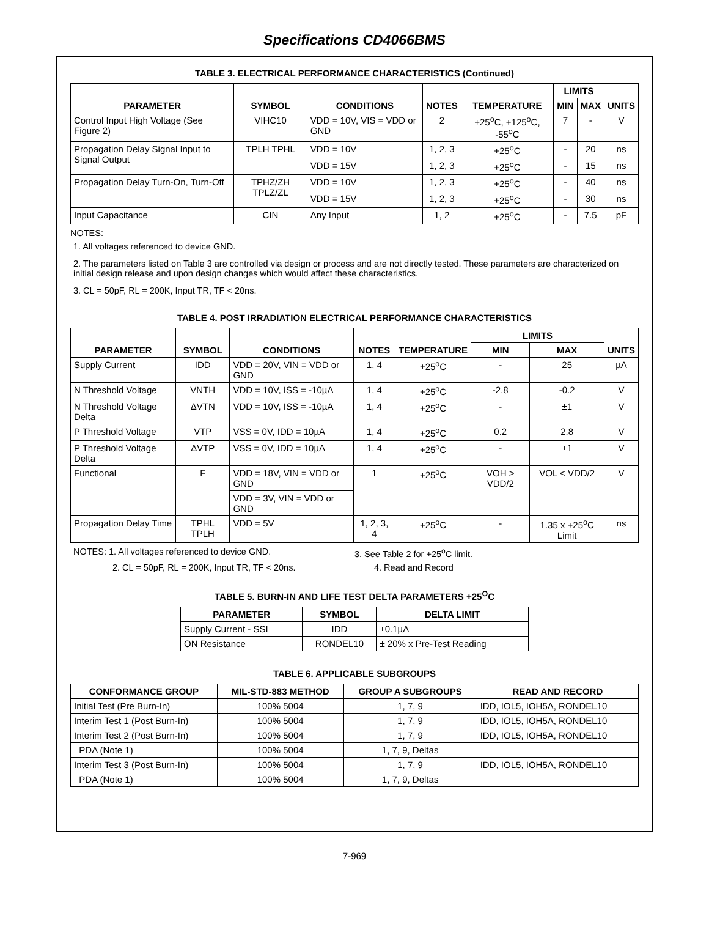Specifications CD4066BMS
TABLE 3. ELECTRICAL PERFORMANCE CHARACTERISTICS (Continued)
| PARAMETER | SYMBOL | CONDITIONS | NOTES | TEMPERATURE | LIMITS | | UNITS |
| --- | --- | --- | --- | --- | --- | --- | --- |
| | | | | | MIN | MAX | |
| Control Input High Voltage (See Figure 2) | VIHC10 | VDD = 10V, VIS = VDD or GND | 2 | +25<sup>o</sup>C, +125<sup>o</sup>C, -55<sup>o</sup>C | 7 | - | V |
| Propagation Delay Signal Input to Signal Output | TPLH TPHL | VDD = 10V | 1, 2, 3 | +25<sup>o</sup>C | - | 20 | ns |
| | | VDD = 15V | 1, 2, 3 | +25<sup>o</sup>C | - | 15 | ns |
| Propagation Delay Turn-On, Turn-Off | TPHZ/ZH TPLZ/ZL | VDD = 10V | 1, 2, 3 | +25<sup>o</sup>C | - | 40 | ns |
| | | VDD = 15V | 1, 2, 3 | +25<sup>o</sup>C | - | 30 | ns |
| Input Capacitance | CIN | Any Input | 1, 2 | +25<sup>o</sup>C | - | 7.5 | pF |
NOTES:
1. All voltages referenced to device GND.
2. The parameters listed on Table 3 are controlled via design or process and are not directly tested. These parameters are characterized on initial design release and upon design changes which would affect these characteristics.
3. CL = 50pF, RL = 200K, Input TR, TF < 20ns.
TABLE 4. POST IRRADIATION ELECTRICAL PERFORMANCE CHARACTERISTICS
| PARAMETER | SYMBOL | CONDITIONS | NOTES | TEMPERATURE | LIMITS | | UNITS |
| --- | --- | --- | --- | --- | --- | --- | --- |
| | | | | | MIN | MAX | |
| Supply Current | IDD | VDD = 20V, VIN = VDD or GND | 1, 4 | +25<sup>o</sup>C | - | 25 | µA |
| N Threshold Voltage | VNTH | VDD = 10V, ISS = -10µA | 1, 4 | +25<sup>o</sup>C | -2.8 | -0.2 | V |
| N Threshold Voltage Delta | ΔVTN | VDD = 10V, ISS = -10µA | 1, 4 | +25<sup>o</sup>C | - | ±1 | V |
| P Threshold Voltage | VTP | VSS = 0V, IDD = 10µA | 1, 4 | +25<sup>o</sup>C | 0.2 | 2.8 | V |
| P Threshold Voltage Delta | ΔVTP | VSS = 0V, IDD = 10µA | 1, 4 | +25<sup>o</sup>C | - | ±1 | V |
| Functional | F | VDD = 18V, VIN = VDD or GND | 1 | +25<sup>o</sup>C | VOH > VDD/2 | VOL < VDD/2 | V |
| | | VDD = 3V, VIN = VDD or GND | | | | | |
| Propagation Delay Time | TPHL TPLH | VDD = 5V | 1, 2, 3, 4 | +25<sup>o</sup>C | - | 1.35 x +25<sup>o</sup>C Limit | ns |
NOTES: 1. All voltages referenced to device GND.
3. See Table 2 for +25<sup>o</sup>C limit.
2. CL = 50pF, RL = 200K, Input TR, TF < 20ns.
4. Read and Record
TABLE 5. BURN-IN AND LIFE TEST DELTA PARAMETERS +25<sup>O</sup>C
| PARAMETER | SYMBOL | DELTA LIMIT |
| --- | --- | --- |
| Supply Current - SSI | IDD | ±0.1µA |
| ON Resistance | RONDEL10 | ± 20% x Pre-Test Reading |
TABLE 6. APPLICABLE SUBGROUPS
| CONFORMANCE GROUP | MIL-STD-883 METHOD | GROUP A SUBGROUPS | READ AND RECORD |
| --- | --- | --- | --- |
| Initial Test (Pre Burn-In) | 100% 5004 | 1, 7, 9 | IDD, IOL5, IOH5A, RONDEL10 |
| Interim Test 1 (Post Burn-In) | 100% 5004 | 1, 7, 9 | IDD, IOL5, IOH5A, RONDEL10 |
| Interim Test 2 (Post Burn-In) | 100% 5004 | 1, 7, 9 | IDD, IOL5, IOH5A, RONDEL10 |
| PDA (Note 1) | 100% 5004 | 1, 7, 9, Deltas | |
| Interim Test 3 (Post Burn-In) | 100% 5004 | 1, 7, 9 | IDD, IOL5, IOH5A, RONDEL10 |
| PDA (Note 1) | 100% 5004 | 1, 7, 9, Deltas | |
7-969